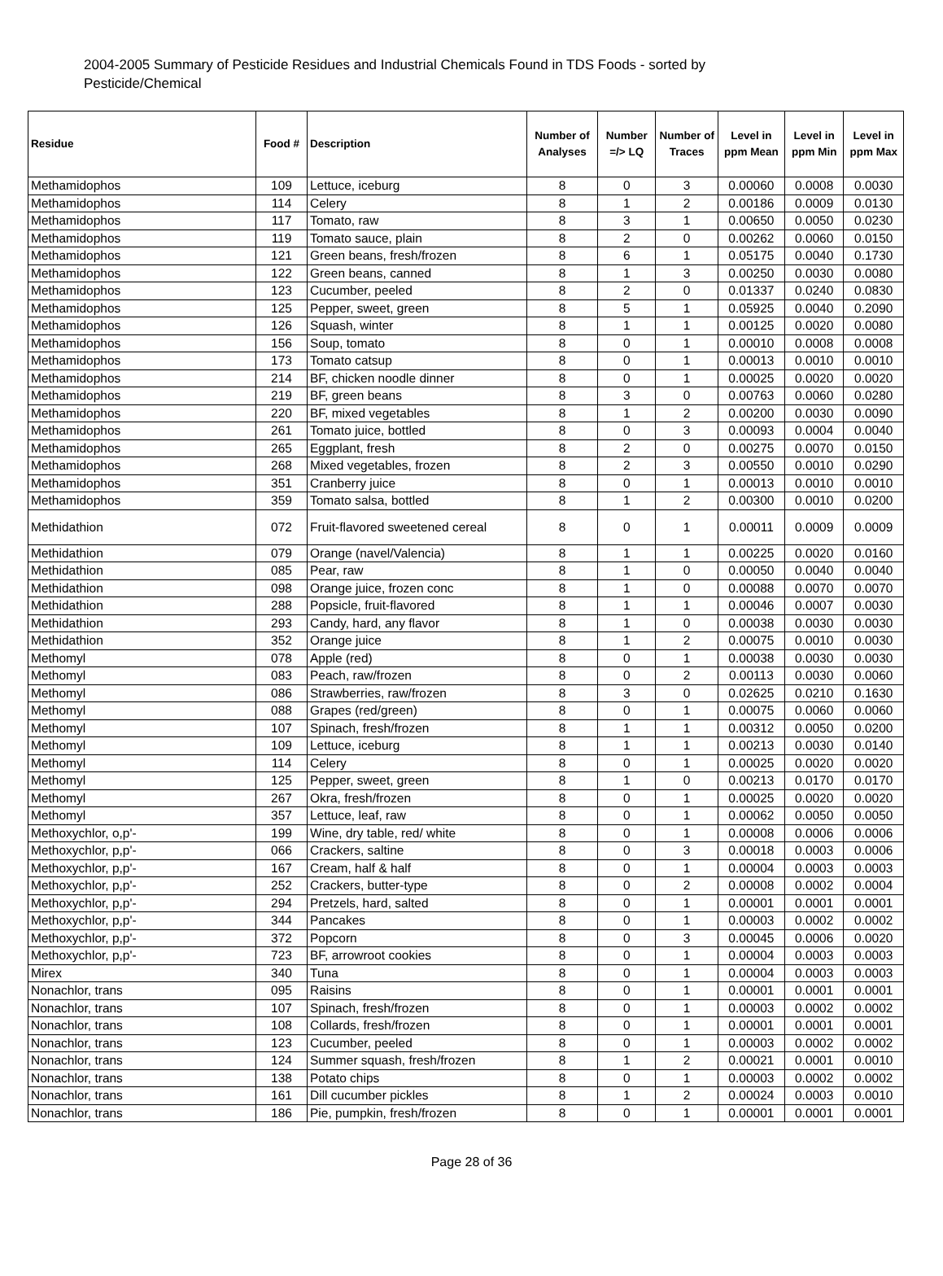2004-2005 Summary of Pesticide Residues and Industrial Chemicals Found in TDS Foods - sorted by Pesticide/Chemical
| Residue | Food # | Description | Number of Analyses | Number =/> LQ | Number of Traces | Level in ppm Mean | Level in ppm Min | Level in ppm Max |
| --- | --- | --- | --- | --- | --- | --- | --- | --- |
| Methamidophos | 109 | Lettuce, iceburg | 8 | 0 | 3 | 0.00060 | 0.0008 | 0.0030 |
| Methamidophos | 114 | Celery | 8 | 1 | 2 | 0.00186 | 0.0009 | 0.0130 |
| Methamidophos | 117 | Tomato, raw | 8 | 3 | 1 | 0.00650 | 0.0050 | 0.0230 |
| Methamidophos | 119 | Tomato sauce, plain | 8 | 2 | 0 | 0.00262 | 0.0060 | 0.0150 |
| Methamidophos | 121 | Green beans, fresh/frozen | 8 | 6 | 1 | 0.05175 | 0.0040 | 0.1730 |
| Methamidophos | 122 | Green beans, canned | 8 | 1 | 3 | 0.00250 | 0.0030 | 0.0080 |
| Methamidophos | 123 | Cucumber, peeled | 8 | 2 | 0 | 0.01337 | 0.0240 | 0.0830 |
| Methamidophos | 125 | Pepper, sweet, green | 8 | 5 | 1 | 0.05925 | 0.0040 | 0.2090 |
| Methamidophos | 126 | Squash, winter | 8 | 1 | 1 | 0.00125 | 0.0020 | 0.0080 |
| Methamidophos | 156 | Soup, tomato | 8 | 0 | 1 | 0.00010 | 0.0008 | 0.0008 |
| Methamidophos | 173 | Tomato catsup | 8 | 0 | 1 | 0.00013 | 0.0010 | 0.0010 |
| Methamidophos | 214 | BF, chicken noodle dinner | 8 | 0 | 1 | 0.00025 | 0.0020 | 0.0020 |
| Methamidophos | 219 | BF, green beans | 8 | 3 | 0 | 0.00763 | 0.0060 | 0.0280 |
| Methamidophos | 220 | BF, mixed vegetables | 8 | 1 | 2 | 0.00200 | 0.0030 | 0.0090 |
| Methamidophos | 261 | Tomato juice, bottled | 8 | 0 | 3 | 0.00093 | 0.0004 | 0.0040 |
| Methamidophos | 265 | Eggplant, fresh | 8 | 2 | 0 | 0.00275 | 0.0070 | 0.0150 |
| Methamidophos | 268 | Mixed vegetables, frozen | 8 | 2 | 3 | 0.00550 | 0.0010 | 0.0290 |
| Methamidophos | 351 | Cranberry juice | 8 | 0 | 1 | 0.00013 | 0.0010 | 0.0010 |
| Methamidophos | 359 | Tomato salsa, bottled | 8 | 1 | 2 | 0.00300 | 0.0010 | 0.0200 |
| Methidathion | 072 | Fruit-flavored sweetened cereal | 8 | 0 | 1 | 0.00011 | 0.0009 | 0.0009 |
| Methidathion | 079 | Orange (navel/Valencia) | 8 | 1 | 1 | 0.00225 | 0.0020 | 0.0160 |
| Methidathion | 085 | Pear, raw | 8 | 1 | 0 | 0.00050 | 0.0040 | 0.0040 |
| Methidathion | 098 | Orange juice, frozen conc | 8 | 1 | 0 | 0.00088 | 0.0070 | 0.0070 |
| Methidathion | 288 | Popsicle, fruit-flavored | 8 | 1 | 1 | 0.00046 | 0.0007 | 0.0030 |
| Methidathion | 293 | Candy, hard, any flavor | 8 | 1 | 0 | 0.00038 | 0.0030 | 0.0030 |
| Methidathion | 352 | Orange juice | 8 | 1 | 2 | 0.00075 | 0.0010 | 0.0030 |
| Methomyl | 078 | Apple (red) | 8 | 0 | 1 | 0.00038 | 0.0030 | 0.0030 |
| Methomyl | 083 | Peach, raw/frozen | 8 | 0 | 2 | 0.00113 | 0.0030 | 0.0060 |
| Methomyl | 086 | Strawberries, raw/frozen | 8 | 3 | 0 | 0.02625 | 0.0210 | 0.1630 |
| Methomyl | 088 | Grapes (red/green) | 8 | 0 | 1 | 0.00075 | 0.0060 | 0.0060 |
| Methomyl | 107 | Spinach, fresh/frozen | 8 | 1 | 1 | 0.00312 | 0.0050 | 0.0200 |
| Methomyl | 109 | Lettuce, iceburg | 8 | 1 | 1 | 0.00213 | 0.0030 | 0.0140 |
| Methomyl | 114 | Celery | 8 | 0 | 1 | 0.00025 | 0.0020 | 0.0020 |
| Methomyl | 125 | Pepper, sweet, green | 8 | 1 | 0 | 0.00213 | 0.0170 | 0.0170 |
| Methomyl | 267 | Okra, fresh/frozen | 8 | 0 | 1 | 0.00025 | 0.0020 | 0.0020 |
| Methomyl | 357 | Lettuce, leaf, raw | 8 | 0 | 1 | 0.00062 | 0.0050 | 0.0050 |
| Methoxychlor, o,p'- | 199 | Wine, dry table, red/ white | 8 | 0 | 1 | 0.00008 | 0.0006 | 0.0006 |
| Methoxychlor, p,p'- | 066 | Crackers, saltine | 8 | 0 | 3 | 0.00018 | 0.0003 | 0.0006 |
| Methoxychlor, p,p'- | 167 | Cream, half & half | 8 | 0 | 1 | 0.00004 | 0.0003 | 0.0003 |
| Methoxychlor, p,p'- | 252 | Crackers, butter-type | 8 | 0 | 2 | 0.00008 | 0.0002 | 0.0004 |
| Methoxychlor, p,p'- | 294 | Pretzels, hard, salted | 8 | 0 | 1 | 0.00001 | 0.0001 | 0.0001 |
| Methoxychlor, p,p'- | 344 | Pancakes | 8 | 0 | 1 | 0.00003 | 0.0002 | 0.0002 |
| Methoxychlor, p,p'- | 372 | Popcorn | 8 | 0 | 3 | 0.00045 | 0.0006 | 0.0020 |
| Methoxychlor, p,p'- | 723 | BF, arrowroot cookies | 8 | 0 | 1 | 0.00004 | 0.0003 | 0.0003 |
| Mirex | 340 | Tuna | 8 | 0 | 1 | 0.00004 | 0.0003 | 0.0003 |
| Nonachlor, trans | 095 | Raisins | 8 | 0 | 1 | 0.00001 | 0.0001 | 0.0001 |
| Nonachlor, trans | 107 | Spinach, fresh/frozen | 8 | 0 | 1 | 0.00003 | 0.0002 | 0.0002 |
| Nonachlor, trans | 108 | Collards, fresh/frozen | 8 | 0 | 1 | 0.00001 | 0.0001 | 0.0001 |
| Nonachlor, trans | 123 | Cucumber, peeled | 8 | 0 | 1 | 0.00003 | 0.0002 | 0.0002 |
| Nonachlor, trans | 124 | Summer squash, fresh/frozen | 8 | 1 | 2 | 0.00021 | 0.0001 | 0.0010 |
| Nonachlor, trans | 138 | Potato chips | 8 | 0 | 1 | 0.00003 | 0.0002 | 0.0002 |
| Nonachlor, trans | 161 | Dill cucumber pickles | 8 | 1 | 2 | 0.00024 | 0.0003 | 0.0010 |
| Nonachlor, trans | 186 | Pie, pumpkin, fresh/frozen | 8 | 0 | 1 | 0.00001 | 0.0001 | 0.0001 |
Page 28 of 36